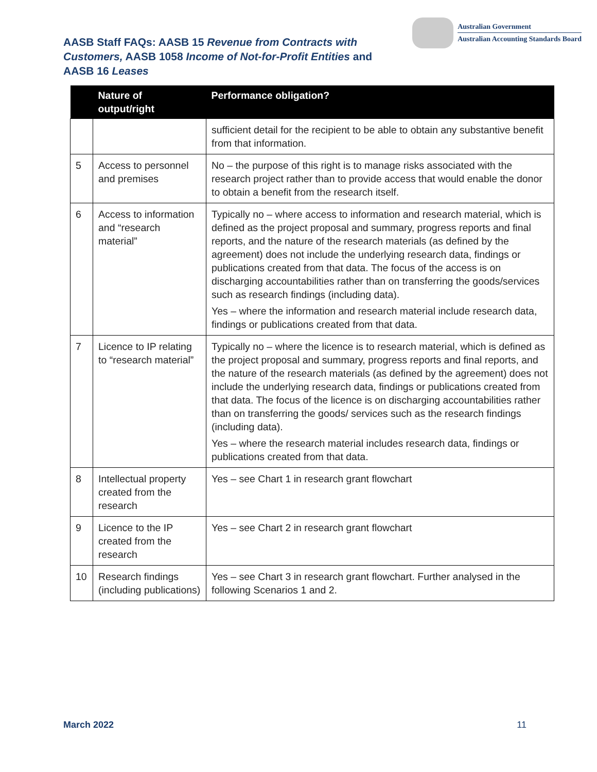AASB Staff FAQs: AASB 15 Revenue from Contracts with Customers, AASB 1058 Income of Not-for-Profit Entities and AASB 16 Leases
Australian Government
Australian Accounting Standards Board
| | Nature of output/right | Performance obligation? |
| --- | --- | --- |
| | | sufficient detail for the recipient to be able to obtain any substantive benefit from that information. |
| 5 | Access to personnel and premises | No – the purpose of this right is to manage risks associated with the research project rather than to provide access that would enable the donor to obtain a benefit from the research itself. |
| 6 | Access to information and “research material” | Typically no – where access to information and research material, which is defined as the project proposal and summary, progress reports and final reports, and the nature of the research materials (as defined by the agreement) does not include the underlying research data, findings or publications created from that data. The focus of the access is on discharging accountabilities rather than on transferring the goods/services such as research findings (including data). Yes – where the information and research material include research data, findings or publications created from that data. |
| 7 | Licence to IP relating to “research material” | Typically no – where the licence is to research material, which is defined as the project proposal and summary, progress reports and final reports, and the nature of the research materials (as defined by the agreement) does not include the underlying research data, findings or publications created from that data. The focus of the licence is on discharging accountabilities rather than on transferring the goods/ services such as the research findings (including data). Yes – where the research material includes research data, findings or publications created from that data. |
| 8 | Intellectual property created from the research | Yes – see Chart 1 in research grant flowchart |
| 9 | Licence to the IP created from the research | Yes – see Chart 2 in research grant flowchart |
| 10 | Research findings (including publications) | Yes – see Chart 3 in research grant flowchart. Further analysed in the following Scenarios 1 and 2. |
March 2022 11